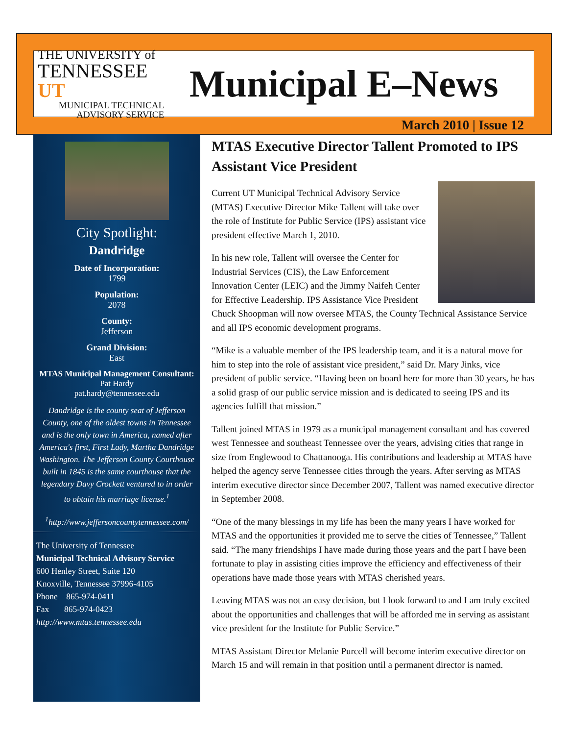THE UNIVERSITY of
TENNESSEE UT
MUNICIPAL TECHNICAL
ADVISORY SERVICE
Municipal E–News
March 2010 | Issue 12
City Spotlight:
Dandridge
Date of Incorporation:
1799
Population:
2078
County:
Jefferson
Grand Division:
East
MTAS Municipal Management Consultant:
Pat Hardy
pat.hardy@tennessee.edu
Dandridge is the county seat of Jefferson County, one of the oldest towns in Tennessee and is the only town in America, named after America's first, First Lady, Martha Dandridge Washington. The Jefferson County Courthouse built in 1845 is the same courthouse that the legendary Davy Crockett ventured to in order to obtain his marriage license.<sup>1</sup>
<sup>1</sup> http://www.jeffersoncountytennessee.com/
The University of Tennessee
Municipal Technical Advisory Service
600 Henley Street, Suite 120
Knoxville, Tennessee 37996-4105
Phone 865-974-0411
Fax 865-974-0423
http://www.mtas.tennessee.edu
MTAS Executive Director Tallent Promoted to IPS Assistant Vice President
Current UT Municipal Technical Advisory Service (MTAS) Executive Director Mike Tallent will take over the role of Institute for Public Service (IPS) assistant vice president effective March 1, 2010.
In his new role, Tallent will oversee the Center for Industrial Services (CIS), the Law Enforcement Innovation Center (LEIC) and the Jimmy Naifeh Center for Effective Leadership. IPS Assistance Vice President Chuck Shoopman will now oversee MTAS, the County Technical Assistance Service and all IPS economic development programs.
“Mike is a valuable member of the IPS leadership team, and it is a natural move for him to step into the role of assistant vice president,” said Dr. Mary Jinks, vice president of public service. “Having been on board here for more than 30 years, he has a solid grasp of our public service mission and is dedicated to seeing IPS and its agencies fulfill that mission.”
Tallent joined MTAS in 1979 as a municipal management consultant and has covered west Tennessee and southeast Tennessee over the years, advising cities that range in size from Englewood to Chattanooga. His contributions and leadership at MTAS have helped the agency serve Tennessee cities through the years. After serving as MTAS interim executive director since December 2007, Tallent was named executive director in September 2008.
“One of the many blessings in my life has been the many years I have worked for MTAS and the opportunities it provided me to serve the cities of Tennessee,” Tallent said. “The many friendships I have made during those years and the part I have been fortunate to play in assisting cities improve the efficiency and effectiveness of their operations have made those years with MTAS cherished years.
Leaving MTAS was not an easy decision, but I look forward to and I am truly excited about the opportunities and challenges that will be afforded me in serving as assistant vice president for the Institute for Public Service.”
MTAS Assistant Director Melanie Purcell will become interim executive director on March 15 and will remain in that position until a permanent director is named.